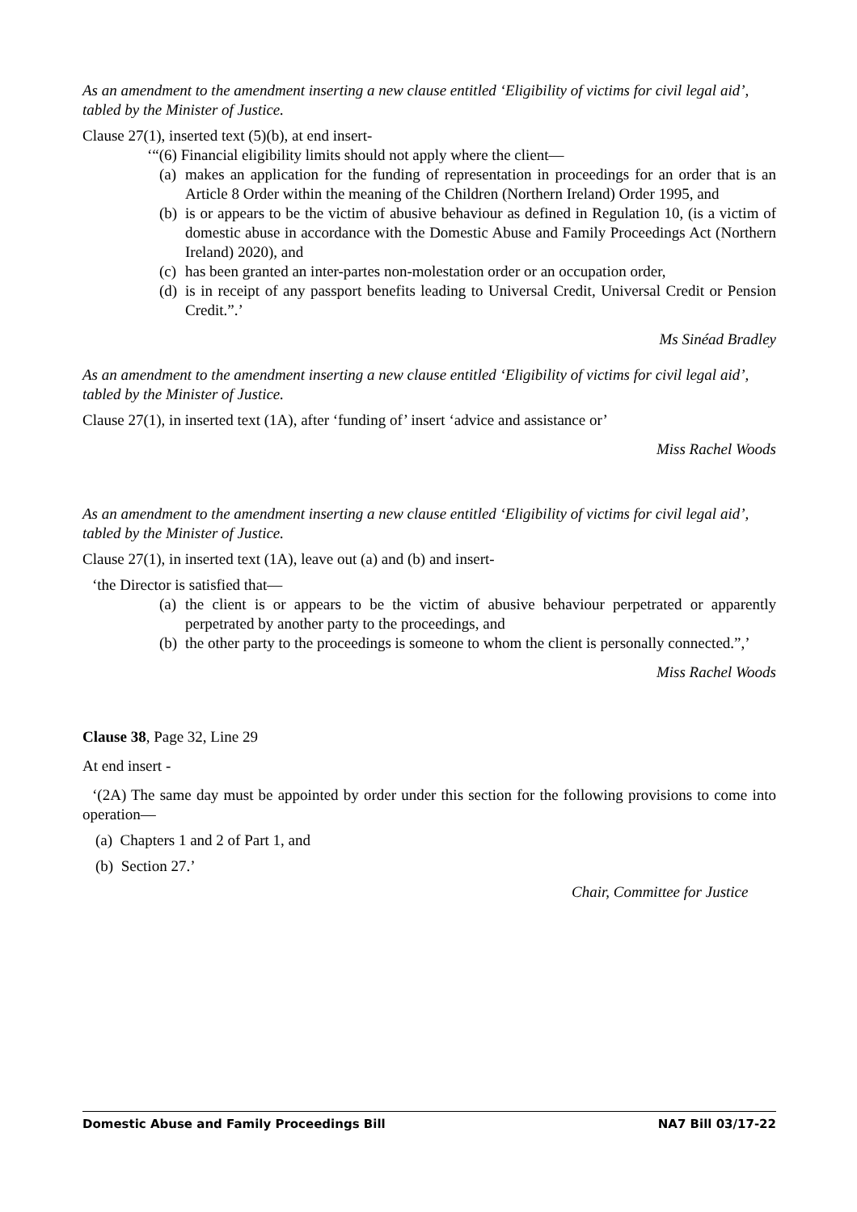As an amendment to the amendment inserting a new clause entitled ‘Eligibility of victims for civil legal aid’, tabled by the Minister of Justice.
Clause 27(1), inserted text (5)(b), at end insert-
‘“(6) Financial eligibility limits should not apply where the client—
(a) makes an application for the funding of representation in proceedings for an order that is an Article 8 Order within the meaning of the Children (Northern Ireland) Order 1995, and
(b) is or appears to be the victim of abusive behaviour as defined in Regulation 10, (is a victim of domestic abuse in accordance with the Domestic Abuse and Family Proceedings Act (Northern Ireland) 2020), and
(c) has been granted an inter-partes non-molestation order or an occupation order,
(d) is in receipt of any passport benefits leading to Universal Credit, Universal Credit or Pension Credit.”.’
Ms Sinéad Bradley
As an amendment to the amendment inserting a new clause entitled ‘Eligibility of victims for civil legal aid’, tabled by the Minister of Justice.
Clause 27(1), in inserted text (1A), after ‘funding of’ insert ‘advice and assistance or’
Miss Rachel Woods
As an amendment to the amendment inserting a new clause entitled ‘Eligibility of victims for civil legal aid’, tabled by the Minister of Justice.
Clause 27(1), in inserted text (1A), leave out (a) and (b) and insert-
‘the Director is satisfied that—
(a) the client is or appears to be the victim of abusive behaviour perpetrated or apparently perpetrated by another party to the proceedings, and
(b) the other party to the proceedings is someone to whom the client is personally connected.”,’
Miss Rachel Woods
Clause 38, Page 32, Line 29
At end insert -
‘(2A) The same day must be appointed by order under this section for the following provisions to come into operation—
(a) Chapters 1 and 2 of Part 1, and
(b) Section 27.’
Chair, Committee for Justice
Domestic Abuse and Family Proceedings Bill NA7 Bill 03/17-22